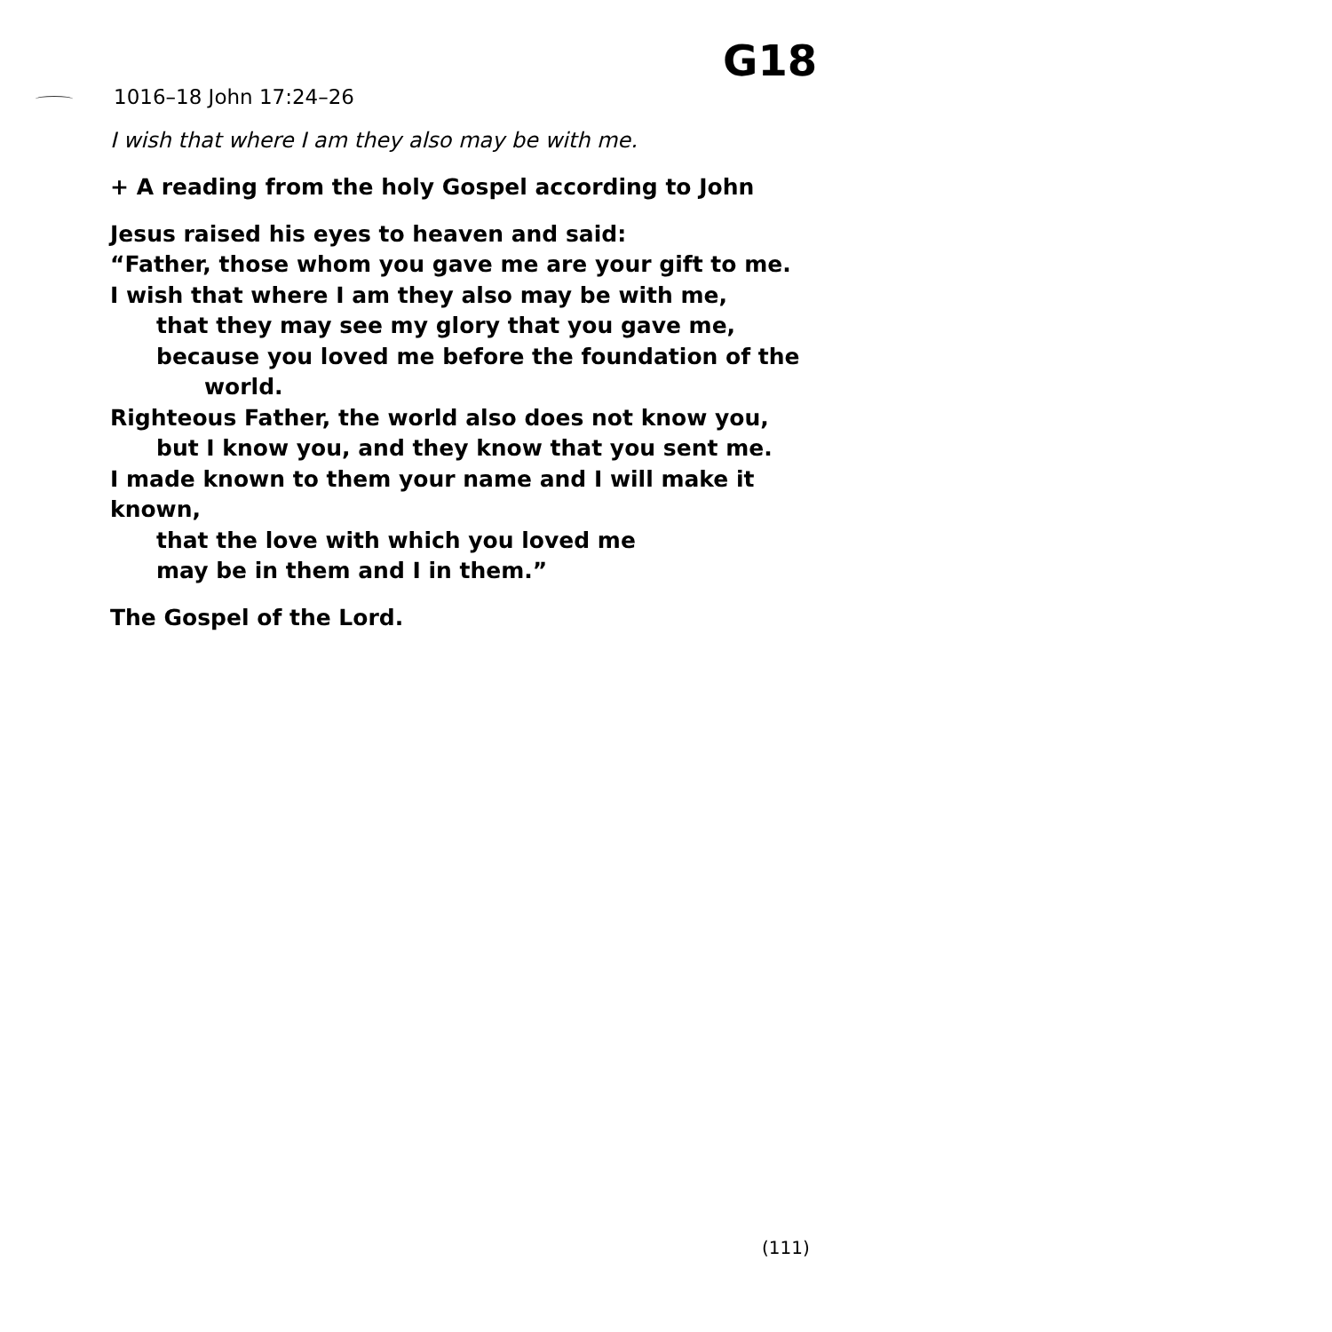G18
1016–18 John 17:24–26
I wish that where I am they also may be with me.
+ A reading from the holy Gospel according to John
Jesus raised his eyes to heaven and said:
“Father, those whom you gave me are your gift to me.
I wish that where I am they also may be with me,
that they may see my glory that you gave me,
because you loved me before the foundation of the
world.
Righteous Father, the world also does not know you,
but I know you, and they know that you sent me.
I made known to them your name and I will make it known,
that the love with which you loved me
may be in them and I in them.”
The Gospel of the Lord.
(111)